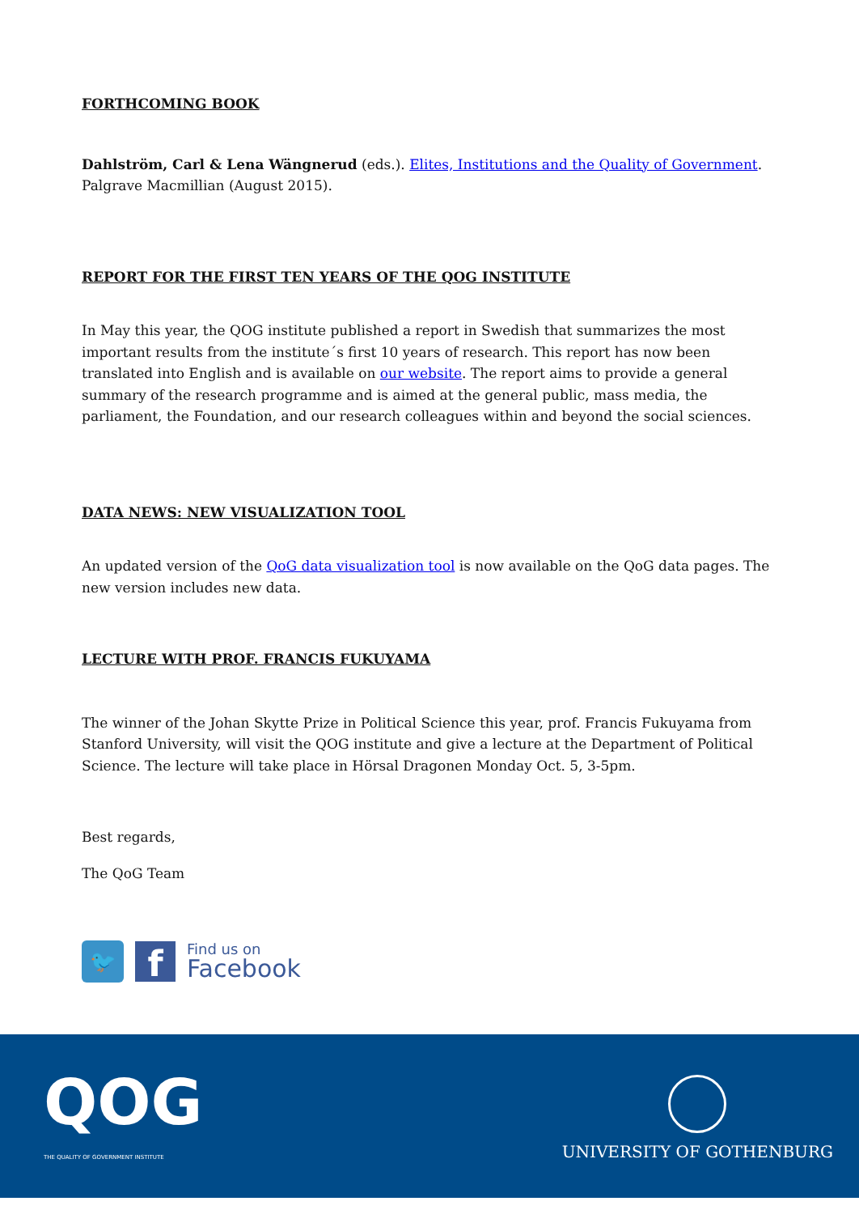FORTHCOMING BOOK
Dahlström, Carl & Lena Wängnerud (eds.). Elites, Institutions and the Quality of Government. Palgrave Macmillian (August 2015).
REPORT FOR THE FIRST TEN YEARS OF THE QOG INSTITUTE
In May this year, the QOG institute published a report in Swedish that summarizes the most important results from the institute´s first 10 years of research. This report has now been translated into English and is available on our website. The report aims to provide a general summary of the research programme and is aimed at the general public, mass media, the parliament, the Foundation, and our research colleagues within and beyond the social sciences.
DATA NEWS: NEW VISUALIZATION TOOL
An updated version of the QoG data visualization tool is now available on the QoG data pages. The new version includes new data.
LECTURE WITH PROF. FRANCIS FUKUYAMA
The winner of the Johan Skytte Prize in Political Science this year, prof. Francis Fukuyama from Stanford University, will visit the QOG institute and give a lecture at the Department of Political Science. The lecture will take place in Hörsal Dragonen Monday Oct. 5, 3-5pm.
Best regards,
The QoG Team
🐦
f
Find us on
Facebook
QOG
THE QUALITY OF GOVERNMENT INSTITUTE
UNIVERSITY OF GOTHENBURG